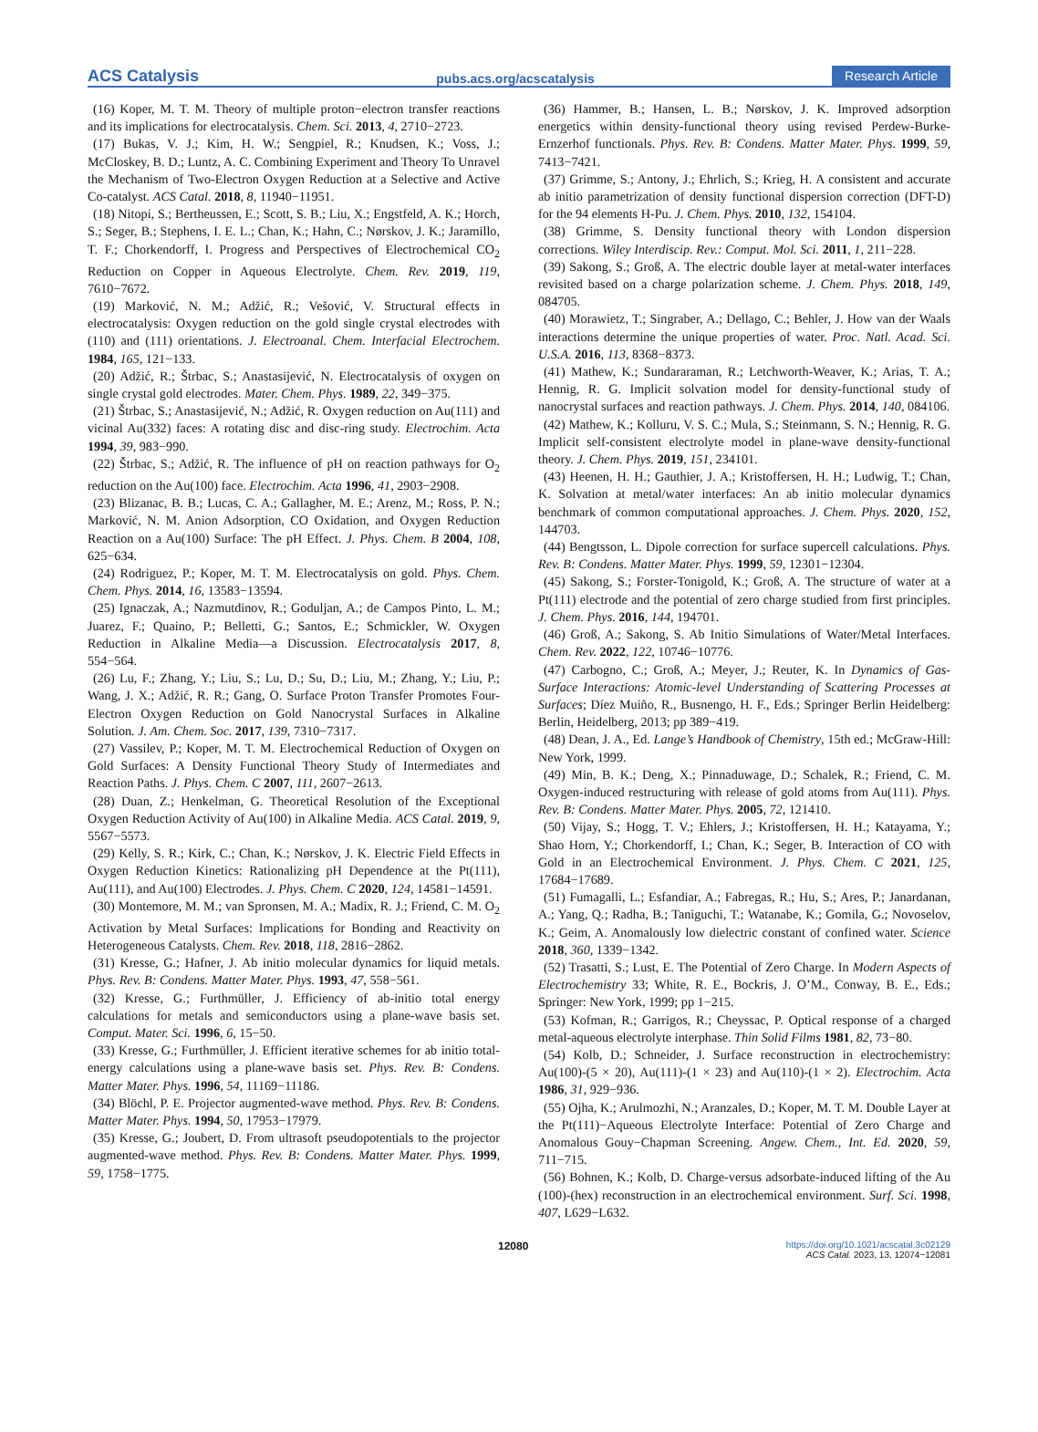ACS Catalysis pubs.acs.org/acscatalysis Research Article
(16) Koper, M. T. M. Theory of multiple proton−electron transfer reactions and its implications for electrocatalysis. Chem. Sci. 2013, 4, 2710−2723.
(17) Bukas, V. J.; Kim, H. W.; Sengpiel, R.; Knudsen, K.; Voss, J.; McCloskey, B. D.; Luntz, A. C. Combining Experiment and Theory To Unravel the Mechanism of Two-Electron Oxygen Reduction at a Selective and Active Co-catalyst. ACS Catal. 2018, 8, 11940−11951.
(18) Nitopi, S.; Bertheussen, E.; Scott, S. B.; Liu, X.; Engstfeld, A. K.; Horch, S.; Seger, B.; Stephens, I. E. L.; Chan, K.; Hahn, C.; Nørskov, J. K.; Jaramillo, T. F.; Chorkendorff, I. Progress and Perspectives of Electrochemical CO<sub>2</sub> Reduction on Copper in Aqueous Electrolyte. Chem. Rev. 2019, 119, 7610−7672.
(19) Marković, N. M.; Adžić, R.; Vešović, V. Structural effects in electrocatalysis: Oxygen reduction on the gold single crystal electrodes with (110) and (111) orientations. J. Electroanal. Chem. Interfacial Electrochem. 1984, 165, 121−133.
(20) Adžić, R.; Štrbac, S.; Anastasijević, N. Electrocatalysis of oxygen on single crystal gold electrodes. Mater. Chem. Phys. 1989, 22, 349−375.
(21) Štrbac, S.; Anastasijević, N.; Adžić, R. Oxygen reduction on Au(111) and vicinal Au(332) faces: A rotating disc and disc-ring study. Electrochim. Acta 1994, 39, 983−990.
(22) Štrbac, S.; Adžić, R. The influence of pH on reaction pathways for O<sub>2</sub> reduction on the Au(100) face. Electrochim. Acta 1996, 41, 2903−2908.
(23) Blizanac, B. B.; Lucas, C. A.; Gallagher, M. E.; Arenz, M.; Ross, P. N.; Marković, N. M. Anion Adsorption, CO Oxidation, and Oxygen Reduction Reaction on a Au(100) Surface: The pH Effect. J. Phys. Chem. B 2004, 108, 625−634.
(24) Rodriguez, P.; Koper, M. T. M. Electrocatalysis on gold. Phys. Chem. Chem. Phys. 2014, 16, 13583−13594.
(25) Ignaczak, A.; Nazmutdinov, R.; Goduljan, A.; de Campos Pinto, L. M.; Juarez, F.; Quaino, P.; Belletti, G.; Santos, E.; Schmickler, W. Oxygen Reduction in Alkaline Media—a Discussion. Electrocatalysis 2017, 8, 554−564.
(26) Lu, F.; Zhang, Y.; Liu, S.; Lu, D.; Su, D.; Liu, M.; Zhang, Y.; Liu, P.; Wang, J. X.; Adžić, R. R.; Gang, O. Surface Proton Transfer Promotes Four-Electron Oxygen Reduction on Gold Nanocrystal Surfaces in Alkaline Solution. J. Am. Chem. Soc. 2017, 139, 7310−7317.
(27) Vassilev, P.; Koper, M. T. M. Electrochemical Reduction of Oxygen on Gold Surfaces: A Density Functional Theory Study of Intermediates and Reaction Paths. J. Phys. Chem. C 2007, 111, 2607−2613.
(28) Duan, Z.; Henkelman, G. Theoretical Resolution of the Exceptional Oxygen Reduction Activity of Au(100) in Alkaline Media. ACS Catal. 2019, 9, 5567−5573.
(29) Kelly, S. R.; Kirk, C.; Chan, K.; Nørskov, J. K. Electric Field Effects in Oxygen Reduction Kinetics: Rationalizing pH Dependence at the Pt(111), Au(111), and Au(100) Electrodes. J. Phys. Chem. C 2020, 124, 14581−14591.
(30) Montemore, M. M.; van Spronsen, M. A.; Madix, R. J.; Friend, C. M. O<sub>2</sub> Activation by Metal Surfaces: Implications for Bonding and Reactivity on Heterogeneous Catalysts. Chem. Rev. 2018, 118, 2816−2862.
(31) Kresse, G.; Hafner, J. Ab initio molecular dynamics for liquid metals. Phys. Rev. B: Condens. Matter Mater. Phys. 1993, 47, 558−561.
(32) Kresse, G.; Furthmüller, J. Efficiency of ab-initio total energy calculations for metals and semiconductors using a plane-wave basis set. Comput. Mater. Sci. 1996, 6, 15−50.
(33) Kresse, G.; Furthmüller, J. Efficient iterative schemes for ab initio total-energy calculations using a plane-wave basis set. Phys. Rev. B: Condens. Matter Mater. Phys. 1996, 54, 11169−11186.
(34) Blöchl, P. E. Projector augmented-wave method. Phys. Rev. B: Condens. Matter Mater. Phys. 1994, 50, 17953−17979.
(35) Kresse, G.; Joubert, D. From ultrasoft pseudopotentials to the projector augmented-wave method. Phys. Rev. B: Condens. Matter Mater. Phys. 1999, 59, 1758−1775.
(36) Hammer, B.; Hansen, L. B.; Nørskov, J. K. Improved adsorption energetics within density-functional theory using revised Perdew-Burke-Ernzerhof functionals. Phys. Rev. B: Condens. Matter Mater. Phys. 1999, 59, 7413−7421.
(37) Grimme, S.; Antony, J.; Ehrlich, S.; Krieg, H. A consistent and accurate ab initio parametrization of density functional dispersion correction (DFT-D) for the 94 elements H-Pu. J. Chem. Phys. 2010, 132, 154104.
(38) Grimme, S. Density functional theory with London dispersion corrections. Wiley Interdiscip. Rev.: Comput. Mol. Sci. 2011, 1, 211−228.
(39) Sakong, S.; Groß, A. The electric double layer at metal-water interfaces revisited based on a charge polarization scheme. J. Chem. Phys. 2018, 149, 084705.
(40) Morawietz, T.; Singraber, A.; Dellago, C.; Behler, J. How van der Waals interactions determine the unique properties of water. Proc. Natl. Acad. Sci. U.S.A. 2016, 113, 8368−8373.
(41) Mathew, K.; Sundararaman, R.; Letchworth-Weaver, K.; Arias, T. A.; Hennig, R. G. Implicit solvation model for density-functional study of nanocrystal surfaces and reaction pathways. J. Chem. Phys. 2014, 140, 084106.
(42) Mathew, K.; Kolluru, V. S. C.; Mula, S.; Steinmann, S. N.; Hennig, R. G. Implicit self-consistent electrolyte model in plane-wave density-functional theory. J. Chem. Phys. 2019, 151, 234101.
(43) Heenen, H. H.; Gauthier, J. A.; Kristoffersen, H. H.; Ludwig, T.; Chan, K. Solvation at metal/water interfaces: An ab initio molecular dynamics benchmark of common computational approaches. J. Chem. Phys. 2020, 152, 144703.
(44) Bengtsson, L. Dipole correction for surface supercell calculations. Phys. Rev. B: Condens. Matter Mater. Phys. 1999, 59, 12301−12304.
(45) Sakong, S.; Forster-Tonigold, K.; Groß, A. The structure of water at a Pt(111) electrode and the potential of zero charge studied from first principles. J. Chem. Phys. 2016, 144, 194701.
(46) Groß, A.; Sakong, S. Ab Initio Simulations of Water/Metal Interfaces. Chem. Rev. 2022, 122, 10746−10776.
(47) Carbogno, C.; Groß, A.; Meyer, J.; Reuter, K. In Dynamics of Gas-Surface Interactions: Atomic-level Understanding of Scattering Processes at Surfaces; Díez Muiño, R., Busnengo, H. F., Eds.; Springer Berlin Heidelberg: Berlin, Heidelberg, 2013; pp 389−419.
(48) Dean, J. A., Ed. Lange’s Handbook of Chemistry, 15th ed.; McGraw-Hill: New York, 1999.
(49) Min, B. K.; Deng, X.; Pinnaduwage, D.; Schalek, R.; Friend, C. M. Oxygen-induced restructuring with release of gold atoms from Au(111). Phys. Rev. B: Condens. Matter Mater. Phys. 2005, 72, 121410.
(50) Vijay, S.; Hogg, T. V.; Ehlers, J.; Kristoffersen, H. H.; Katayama, Y.; Shao Horn, Y.; Chorkendorff, I.; Chan, K.; Seger, B. Interaction of CO with Gold in an Electrochemical Environment. J. Phys. Chem. C 2021, 125, 17684−17689.
(51) Fumagalli, L.; Esfandiar, A.; Fabregas, R.; Hu, S.; Ares, P.; Janardanan, A.; Yang, Q.; Radha, B.; Taniguchi, T.; Watanabe, K.; Gomila, G.; Novoselov, K.; Geim, A. Anomalously low dielectric constant of confined water. Science 2018, 360, 1339−1342.
(52) Trasatti, S.; Lust, E. The Potential of Zero Charge. In Modern Aspects of Electrochemistry 33; White, R. E., Bockris, J. O’M., Conway, B. E., Eds.; Springer: New York, 1999; pp 1−215.
(53) Kofman, R.; Garrigos, R.; Cheyssac, P. Optical response of a charged metal-aqueous electrolyte interphase. Thin Solid Films 1981, 82, 73−80.
(54) Kolb, D.; Schneider, J. Surface reconstruction in electrochemistry: Au(100)-(5 × 20), Au(111)-(1 × 23) and Au(110)-(1 × 2). Electrochim. Acta 1986, 31, 929−936.
(55) Ojha, K.; Arulmozhi, N.; Aranzales, D.; Koper, M. T. M. Double Layer at the Pt(111)−Aqueous Electrolyte Interface: Potential of Zero Charge and Anomalous Gouy−Chapman Screening. Angew. Chem., Int. Ed. 2020, 59, 711−715.
(56) Bohnen, K.; Kolb, D. Charge-versus adsorbate-induced lifting of the Au (100)-(hex) reconstruction in an electrochemical environment. Surf. Sci. 1998, 407, L629−L632.
12080 https://doi.org/10.1021/acscatal.3c02129
ACS Catal. 2023, 13, 12074−12081